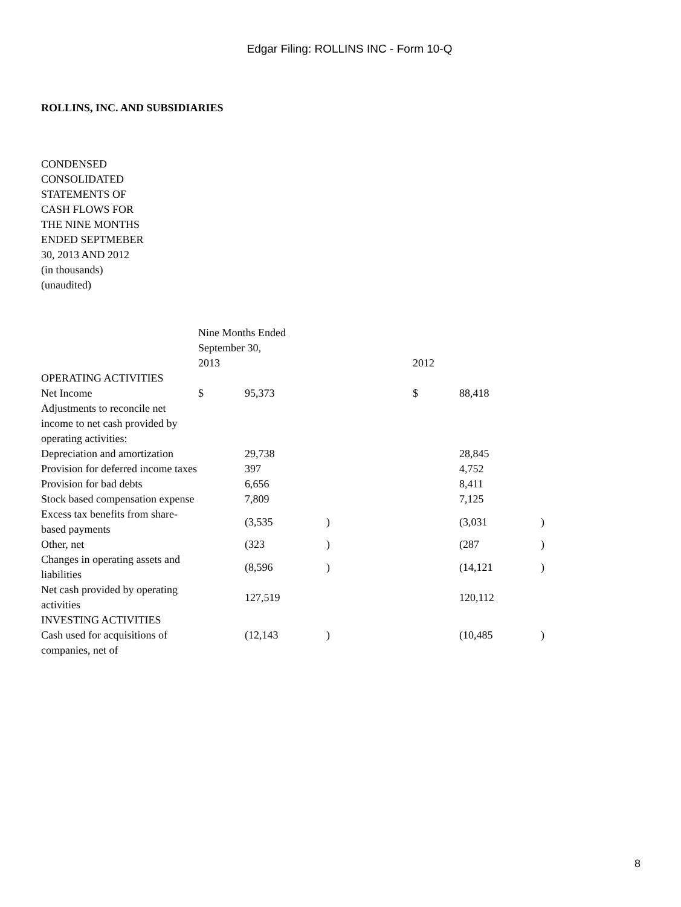Edgar Filing: ROLLINS INC - Form 10-Q
ROLLINS, INC. AND SUBSIDIARIES
CONDENSED CONSOLIDATED STATEMENTS OF CASH FLOWS FOR THE NINE MONTHS ENDED SEPTMEBER 30, 2013 AND 2012
(in thousands)
(unaudited)
| | Nine Months Ended September 30, 2013 | | | 2012 | | |
| OPERATING ACTIVITIES | | | | | | |
| Net Income | $ | 95,373 | | $ | 88,418 | |
| Adjustments to reconcile net income to net cash provided by operating activities: | | | | | | |
| Depreciation and amortization | | 29,738 | | | 28,845 | |
| Provision for deferred income taxes | | 397 | | | 4,752 | |
| Provision for bad debts | | 6,656 | | | 8,411 | |
| Stock based compensation expense | | 7,809 | | | 7,125 | |
| Excess tax benefits from share-based payments | | (3,535 | ) | | (3,031 | ) |
| Other, net | | (323 | ) | | (287 | ) |
| Changes in operating assets and liabilities | | (8,596 | ) | | (14,121 | ) |
| Net cash provided by operating activities | | 127,519 | | | 120,112 | |
| INVESTING ACTIVITIES | | | | | | |
| Cash used for acquisitions of companies, net of | | (12,143 | ) | | (10,485 | ) |
8